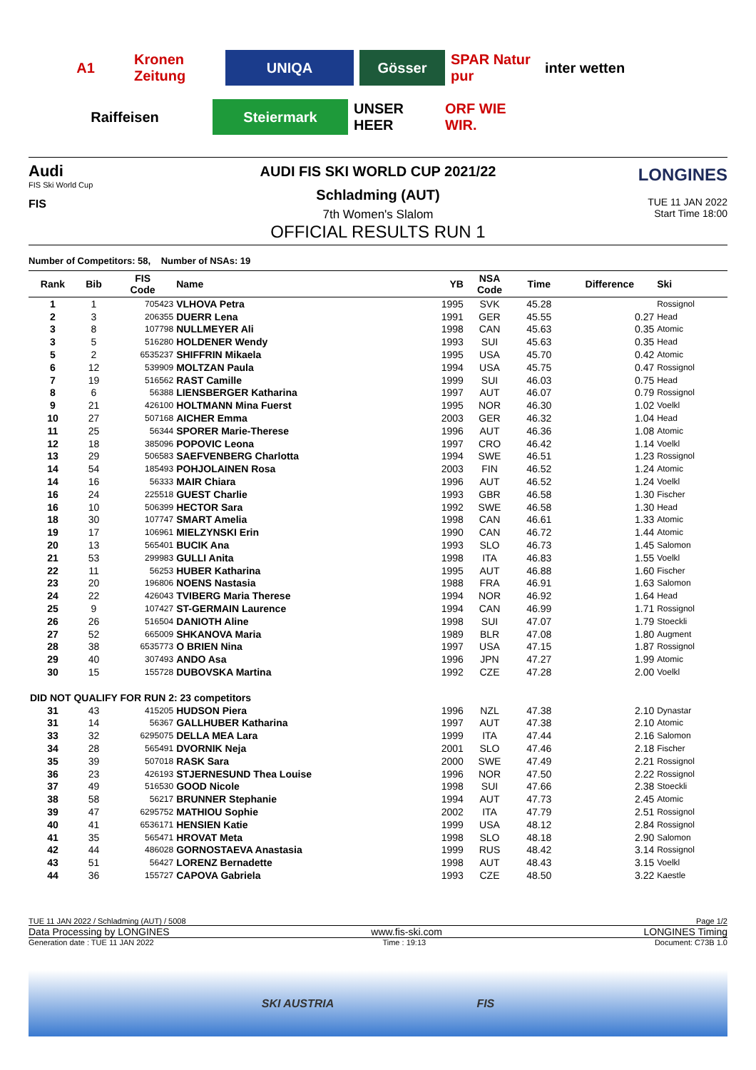A1
Kronen Zeitung
UNIQA
Gösser
SPAR Natur pur
inter wetten
Raiffeisen
Steiermark
UNSER HEER
ORF WIE WIR.
Audi
FIS Ski World Cup
FIS
LONGINES
TUE 11 JAN 2022
Start Time 18:00
AUDI FIS SKI WORLD CUP 2021/22
Schladming (AUT)
7th Women's Slalom
OFFICIAL RESULTS RUN 1
Number of Competitors: 58, Number of NSAs: 19
| Rank | Bib | FIS Code | Name | YB | NSA Code | Time | Difference | Ski |
| --- | --- | --- | --- | --- | --- | --- | --- | --- |
| 1 | 1 | 705423 | VLHOVA Petra | 1995 | SVK | 45.28 | | Rossignol |
| 2 | 3 | 206355 | DUERR Lena | 1991 | GER | 45.55 | 0.27 | Head |
| 3 | 8 | 107798 | NULLMEYER Ali | 1998 | CAN | 45.63 | 0.35 | Atomic |
| 3 | 5 | 516280 | HOLDENER Wendy | 1993 | SUI | 45.63 | 0.35 | Head |
| 5 | 2 | 6535237 | SHIFFRIN Mikaela | 1995 | USA | 45.70 | 0.42 | Atomic |
| 6 | 12 | 539909 | MOLTZAN Paula | 1994 | USA | 45.75 | 0.47 | Rossignol |
| 7 | 19 | 516562 | RAST Camille | 1999 | SUI | 46.03 | 0.75 | Head |
| 8 | 6 | 56388 | LIENSBERGER Katharina | 1997 | AUT | 46.07 | 0.79 | Rossignol |
| 9 | 21 | 426100 | HOLTMANN Mina Fuerst | 1995 | NOR | 46.30 | 1.02 | Voelkl |
| 10 | 27 | 507168 | AICHER Emma | 2003 | GER | 46.32 | 1.04 | Head |
| 11 | 25 | 56344 | SPORER Marie-Therese | 1996 | AUT | 46.36 | 1.08 | Atomic |
| 12 | 18 | 385096 | POPOVIC Leona | 1997 | CRO | 46.42 | 1.14 | Voelkl |
| 13 | 29 | 506583 | SAEFVENBERG Charlotta | 1994 | SWE | 46.51 | 1.23 | Rossignol |
| 14 | 54 | 185493 | POHJOLAINEN Rosa | 2003 | FIN | 46.52 | 1.24 | Atomic |
| 14 | 16 | 56333 | MAIR Chiara | 1996 | AUT | 46.52 | 1.24 | Voelkl |
| 16 | 24 | 225518 | GUEST Charlie | 1993 | GBR | 46.58 | 1.30 | Fischer |
| 16 | 10 | 506399 | HECTOR Sara | 1992 | SWE | 46.58 | 1.30 | Head |
| 18 | 30 | 107747 | SMART Amelia | 1998 | CAN | 46.61 | 1.33 | Atomic |
| 19 | 17 | 106961 | MIELZYNSKI Erin | 1990 | CAN | 46.72 | 1.44 | Atomic |
| 20 | 13 | 565401 | BUCIK Ana | 1993 | SLO | 46.73 | 1.45 | Salomon |
| 21 | 53 | 299983 | GULLI Anita | 1998 | ITA | 46.83 | 1.55 | Voelkl |
| 22 | 11 | 56253 | HUBER Katharina | 1995 | AUT | 46.88 | 1.60 | Fischer |
| 23 | 20 | 196806 | NOENS Nastasia | 1988 | FRA | 46.91 | 1.63 | Salomon |
| 24 | 22 | 426043 | TVIBERG Maria Therese | 1994 | NOR | 46.92 | 1.64 | Head |
| 25 | 9 | 107427 | ST-GERMAIN Laurence | 1994 | CAN | 46.99 | 1.71 | Rossignol |
| 26 | 26 | 516504 | DANIOTH Aline | 1998 | SUI | 47.07 | 1.79 | Stoeckli |
| 27 | 52 | 665009 | SHKANOVA Maria | 1989 | BLR | 47.08 | 1.80 | Augment |
| 28 | 38 | 6535773 | O BRIEN Nina | 1997 | USA | 47.15 | 1.87 | Rossignol |
| 29 | 40 | 307493 | ANDO Asa | 1996 | JPN | 47.27 | 1.99 | Atomic |
| 30 | 15 | 155728 | DUBOVSKA Martina | 1992 | CZE | 47.28 | 2.00 | Voelkl |
| DID NOT QUALIFY FOR RUN 2: 23 competitors | | | | | | | | |
| 31 | 43 | 415205 | HUDSON Piera | 1996 | NZL | 47.38 | 2.10 | Dynastar |
| 31 | 14 | 56367 | GALLHUBER Katharina | 1997 | AUT | 47.38 | 2.10 | Atomic |
| 33 | 32 | 6295075 | DELLA MEA Lara | 1999 | ITA | 47.44 | 2.16 | Salomon |
| 34 | 28 | 565491 | DVORNIK Neja | 2001 | SLO | 47.46 | 2.18 | Fischer |
| 35 | 39 | 507018 | RASK Sara | 2000 | SWE | 47.49 | 2.21 | Rossignol |
| 36 | 23 | 426193 | STJERNESUND Thea Louise | 1996 | NOR | 47.50 | 2.22 | Rossignol |
| 37 | 49 | 516530 | GOOD Nicole | 1998 | SUI | 47.66 | 2.38 | Stoeckli |
| 38 | 58 | 56217 | BRUNNER Stephanie | 1994 | AUT | 47.73 | 2.45 | Atomic |
| 39 | 47 | 6295752 | MATHIOU Sophie | 2002 | ITA | 47.79 | 2.51 | Rossignol |
| 40 | 41 | 6536171 | HENSIEN Katie | 1999 | USA | 48.12 | 2.84 | Rossignol |
| 41 | 35 | 565471 | HROVAT Meta | 1998 | SLO | 48.18 | 2.90 | Salomon |
| 42 | 44 | 486028 | GORNOSTAEVA Anastasia | 1999 | RUS | 48.42 | 3.14 | Rossignol |
| 43 | 51 | 56427 | LORENZ Bernadette | 1998 | AUT | 48.43 | 3.15 | Voelkl |
| 44 | 36 | 155727 | CAPOVA Gabriela | 1993 | CZE | 48.50 | 3.22 | Kaestle |
TUE 11 JAN 2022 / Schladming (AUT) / 5008 Page 1/2
Data Processing by LONGINES www.fis-ski.com LONGINES Timing
Generation date : TUE 11 JAN 2022 Time : 19:13 Document: C73B 1.0
SKI AUSTRIA FIS